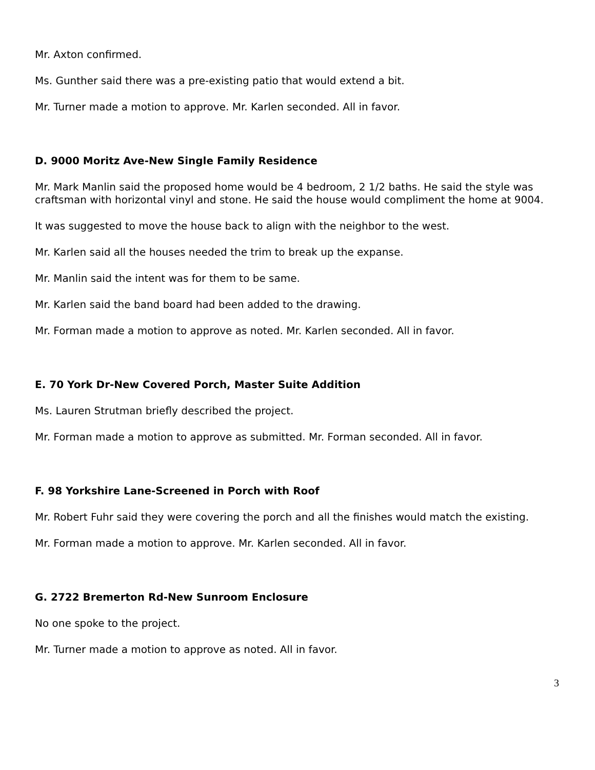Mr. Axton confirmed.
Ms. Gunther said there was a pre-existing patio that would extend a bit.
Mr. Turner made a motion to approve. Mr. Karlen seconded. All in favor.
D. 9000 Moritz Ave-New Single Family Residence
Mr. Mark Manlin said the proposed home would be 4 bedroom, 2 1/2 baths. He said the style was craftsman with horizontal vinyl and stone. He said the house would compliment the home at 9004.
It was suggested to move the house back to align with the neighbor to the west.
Mr. Karlen said all the houses needed the trim to break up the expanse.
Mr. Manlin said the intent was for them to be same.
Mr. Karlen said the band board had been added to the drawing.
Mr. Forman made a motion to approve as noted. Mr. Karlen seconded. All in favor.
E. 70 York Dr-New Covered Porch, Master Suite Addition
Ms. Lauren Strutman briefly described the project.
Mr. Forman made a motion to approve as submitted. Mr. Forman seconded. All in favor.
F. 98 Yorkshire Lane-Screened in Porch with Roof
Mr. Robert Fuhr said they were covering the porch and all the finishes would match the existing.
Mr. Forman made a motion to approve. Mr. Karlen seconded. All in favor.
G. 2722 Bremerton Rd-New Sunroom Enclosure
No one spoke to the project.
Mr. Turner made a motion to approve as noted. All in favor.
3